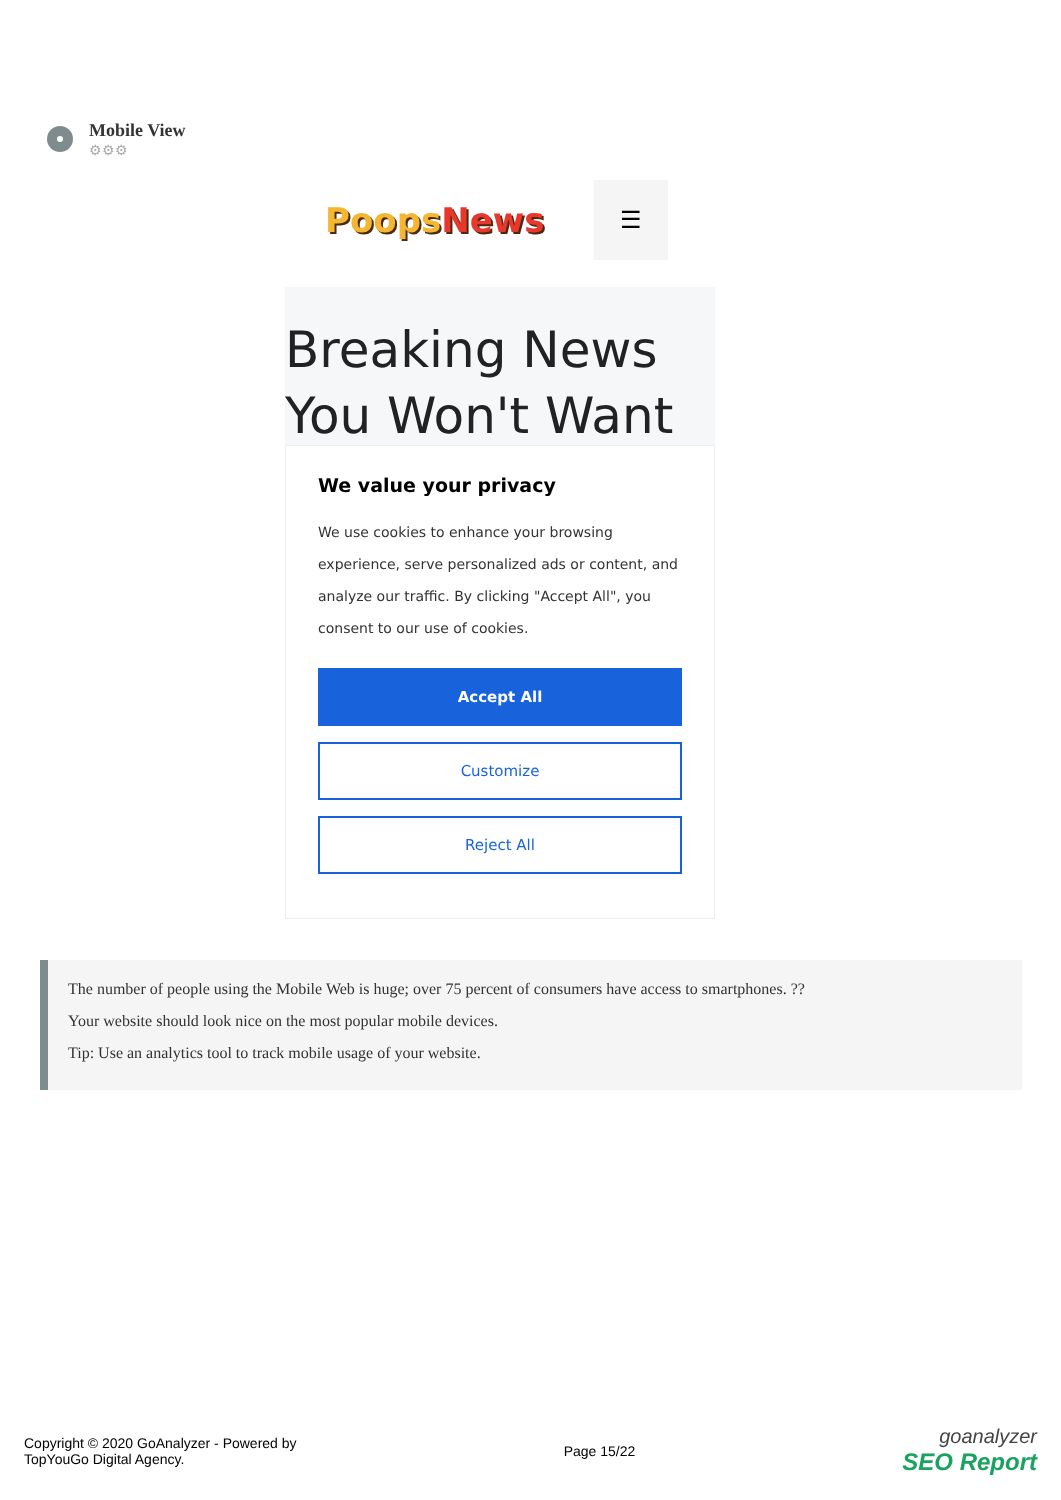Mobile View
⚙⚙⚙
PoopsNews
☰
Breaking News
You Won't Want
We value your privacy
We use cookies to enhance your browsing experience, serve personalized ads or content, and analyze our traffic. By clicking "Accept All", you consent to our use of cookies.
Accept All
Customize
Reject All
The number of people using the Mobile Web is huge; over 75 percent of consumers have access to smartphones. ??
Your website should look nice on the most popular mobile devices.
Tip: Use an analytics tool to track mobile usage of your website.
Copyright © 2020 GoAnalyzer - Powered by
TopYouGo Digital Agency.
Page 15/22
goanalyzer
SEO Report